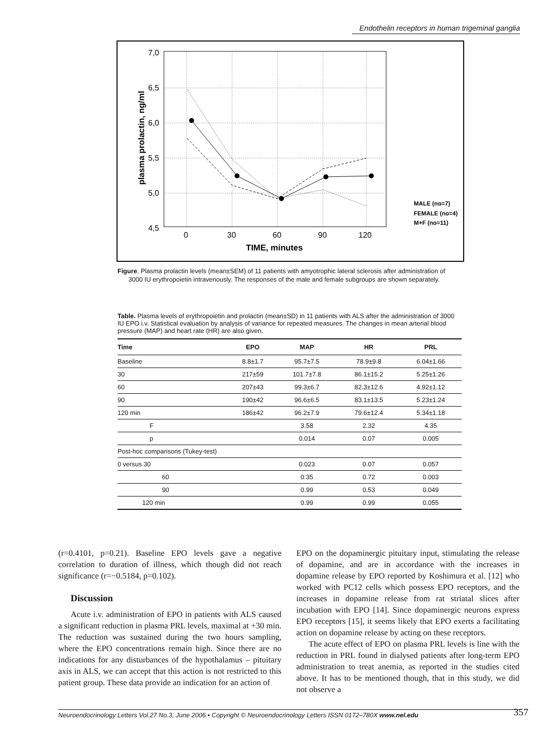Endothelin receptors in human trigeminal ganglia
7,0
6,5
6,0
5,5
5,0
4,5
0
30
60
90
120
TIME, minutes
plasma prolactin, ng/ml
MALE (no=7)
FEMALE (no=4)
M+F (no=11)
Figure. Plasma prolactin levels (mean±SEM) of 11 patients with amyotrophic lateral sclerosis after administration of 3000 IU erythropoietin intravenously. The responses of the male and female subgroups are shown separately.
Table. Plasma levels of erythropoietin and prolactin (mean±SD) in 11 patients with ALS after the administration of 3000 IU EPO i.v. Statistical evaluation by analysis of variance for repeated measures. The changes in mean arterial blood pressure (MAP) and heart rate (HR) are also given.
| Time | EPO | MAP | HR | PRL |
| --- | --- | --- | --- | --- |
| Baseline | 8.8±1.7 | 95.7±7.5 | 78.9±9.8 | 6.04±1.66 |
| 30 | 217±59 | 101.7±7.8 | 86.1±15.2 | 5.25±1.26 |
| 60 | 207±43 | 99.3±6.7 | 82.3±12.6 | 4.92±1.12 |
| 90 | 190±42 | 96.6±6.5 | 83.1±13.5 | 5.23±1.24 |
| 120 min | 186±42 | 96.2±7.9 | 79.6±12.4 | 5.34±1.18 |
| F | | 3.58 | 2.32 | 4.35 |
| p | | 0.014 | 0.07 | 0.005 |
| Post-hoc comparisons (Tukey-test) | | | | |
| 0 versus 30 | | 0.023 | 0.07 | 0.057 |
| 60 | | 0.35 | 0.72 | 0.003 |
| 90 | | 0.99 | 0.53 | 0.049 |
| 120 min | | 0.99 | 0.99 | 0.055 |
(r=0.4101, p=0.21). Baseline EPO levels gave a negative correlation to duration of illness, which though did not reach significance (r=−0.5184, p=0.102).
Discussion
Acute i.v. administration of EPO in patients with ALS caused a significant reduction in plasma PRL levels, maximal at +30 min. The reduction was sustained during the two hours sampling, where the EPO concentrations remain high. Since there are no indications for any disturbances of the hypothalamus – pituitary axis in ALS, we can accept that this action is not restricted to this patient group. These data provide an indication for an action of
EPO on the dopaminergic pituitary input, stimulating the release of dopamine, and are in accordance with the increases in dopamine release by EPO reported by Koshimura et al. [12] who worked with PC12 cells which possess EPO receptors, and the increases in dopamine release from rat striatal slices after incubation with EPO [14]. Since dopaminergic neurons express EPO receptors [15], it seems likely that EPO exerts a facilitating action on dopamine release by acting on these receptors.
The acute effect of EPO on plasma PRL levels is line with the reduction in PRL found in dialysed patients after long-term EPO administration to treat anemia, as reported in the studies cited above. It has to be mentioned though, that in this study, we did not observe a
Neuroendocrinology Letters Vol.27 No.3, June 2006 • Copyright © Neuroendocrinology Letters ISSN 0172–780X www.nel.edu 357